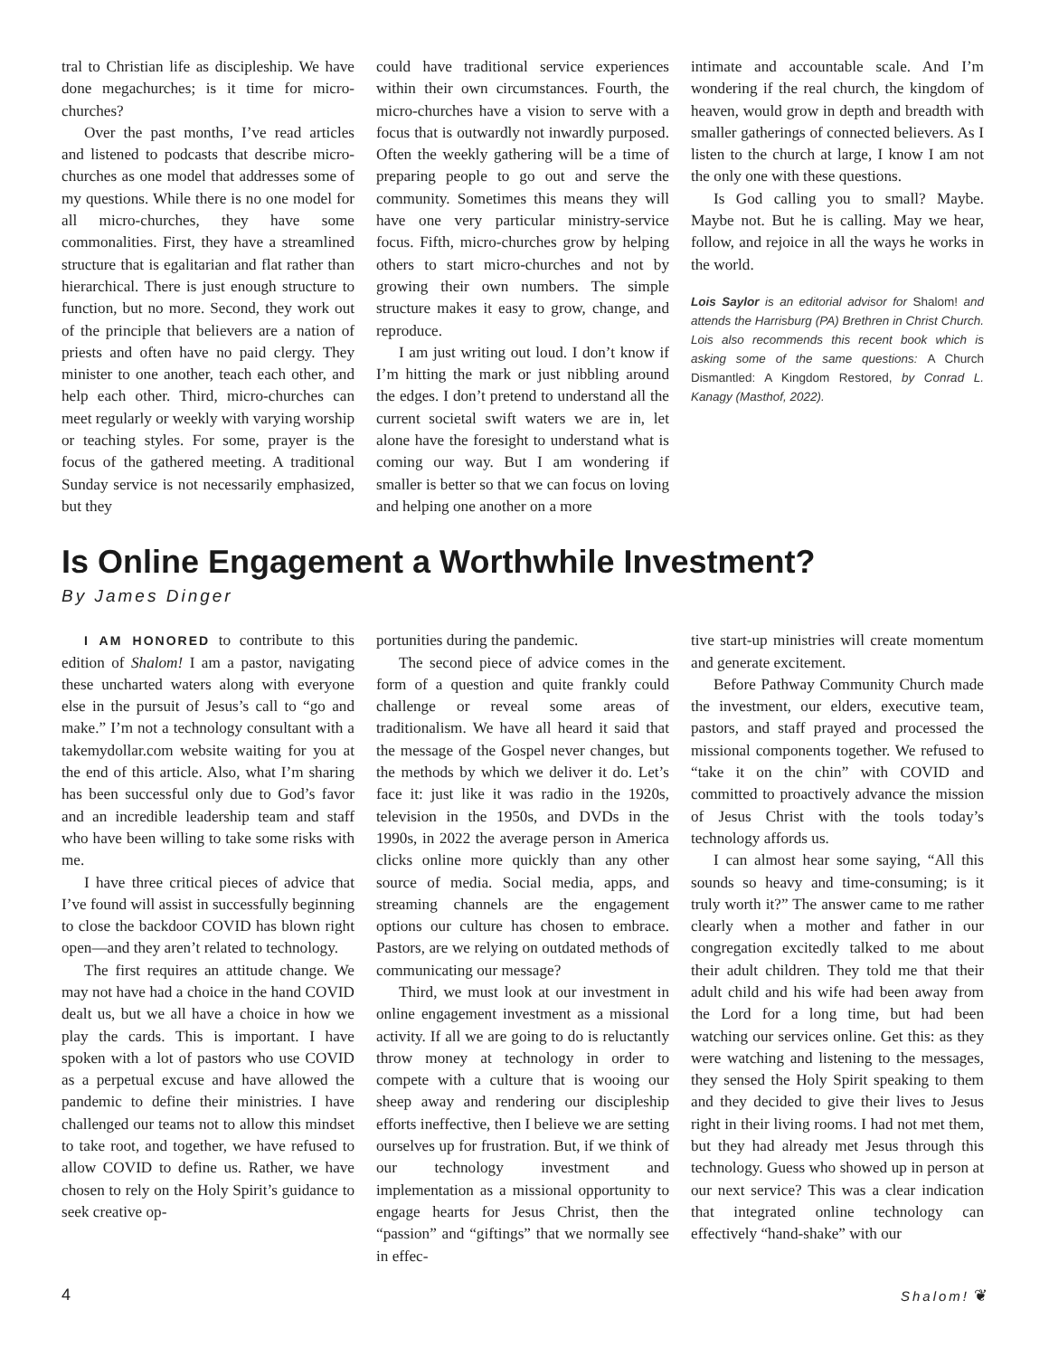tral to Christian life as discipleship. We have done megachurches; is it time for micro-churches?
Over the past months, I’ve read articles and listened to podcasts that describe micro-churches as one model that addresses some of my questions. While there is no one model for all micro-churches, they have some commonalities. First, they have a streamlined structure that is egalitarian and flat rather than hierarchical. There is just enough structure to function, but no more. Second, they work out of the principle that believers are a nation of priests and often have no paid clergy. They minister to one another, teach each other, and help each other. Third, micro-churches can meet regularly or weekly with varying worship or teaching styles. For some, prayer is the focus of the gathered meeting. A traditional Sunday service is not necessarily emphasized, but they
could have traditional service experiences within their own circumstances. Fourth, the micro-churches have a vision to serve with a focus that is outwardly not inwardly purposed. Often the weekly gathering will be a time of preparing people to go out and serve the community. Sometimes this means they will have one very particular ministry-service focus. Fifth, micro-churches grow by helping others to start micro-churches and not by growing their own numbers. The simple structure makes it easy to grow, change, and reproduce.
I am just writing out loud. I don’t know if I’m hitting the mark or just nibbling around the edges. I don’t pretend to understand all the current societal swift waters we are in, let alone have the foresight to understand what is coming our way. But I am wondering if smaller is better so that we can focus on loving and helping one another on a more
intimate and accountable scale. And I’m wondering if the real church, the kingdom of heaven, would grow in depth and breadth with smaller gatherings of connected believers. As I listen to the church at large, I know I am not the only one with these questions.
Is God calling you to small? Maybe. Maybe not. But he is calling. May we hear, follow, and rejoice in all the ways he works in the world.
Lois Saylor is an editorial advisor for Shalom! and attends the Harrisburg (PA) Brethren in Christ Church. Lois also recommends this recent book which is asking some of the same questions: A Church Dismantled: A Kingdom Restored, by Conrad L. Kanagy (Masthof, 2022).
Is Online Engagement a Worthwhile Investment?
By James Dinger
I AM HONORED to contribute to this edition of Shalom! I am a pastor, navigating these uncharted waters along with everyone else in the pursuit of Jesus’s call to “go and make.” I’m not a technology consultant with a takemydollar.com website waiting for you at the end of this article. Also, what I’m sharing has been successful only due to God’s favor and an incredible leadership team and staff who have been willing to take some risks with me.
I have three critical pieces of advice that I’ve found will assist in successfully beginning to close the backdoor COVID has blown right open—and they aren’t related to technology.
The first requires an attitude change. We may not have had a choice in the hand COVID dealt us, but we all have a choice in how we play the cards. This is important. I have spoken with a lot of pastors who use COVID as a perpetual excuse and have allowed the pandemic to define their ministries. I have challenged our teams not to allow this mindset to take root, and together, we have refused to allow COVID to define us. Rather, we have chosen to rely on the Holy Spirit’s guidance to seek creative op-
portunities during the pandemic.
The second piece of advice comes in the form of a question and quite frankly could challenge or reveal some areas of traditionalism. We have all heard it said that the message of the Gospel never changes, but the methods by which we deliver it do. Let’s face it: just like it was radio in the 1920s, television in the 1950s, and DVDs in the 1990s, in 2022 the average person in America clicks online more quickly than any other source of media. Social media, apps, and streaming channels are the engagement options our culture has chosen to embrace. Pastors, are we relying on outdated methods of communicating our message?
Third, we must look at our investment in online engagement investment as a missional activity. If all we are going to do is reluctantly throw money at technology in order to compete with a culture that is wooing our sheep away and rendering our discipleship efforts ineffective, then I believe we are setting ourselves up for frustration. But, if we think of our technology investment and implementation as a missional opportunity to engage hearts for Jesus Christ, then the “passion” and “giftings” that we normally see in effec-
tive start-up ministries will create momentum and generate excitement.
Before Pathway Community Church made the investment, our elders, executive team, pastors, and staff prayed and processed the missional components together. We refused to “take it on the chin” with COVID and committed to proactively advance the mission of Jesus Christ with the tools today’s technology affords us.
I can almost hear some saying, “All this sounds so heavy and time-consuming; is it truly worth it?” The answer came to me rather clearly when a mother and father in our congregation excitedly talked to me about their adult children. They told me that their adult child and his wife had been away from the Lord for a long time, but had been watching our services online. Get this: as they were watching and listening to the messages, they sensed the Holy Spirit speaking to them and they decided to give their lives to Jesus right in their living rooms. I had not met them, but they had already met Jesus through this technology. Guess who showed up in person at our next service? This was a clear indication that integrated online technology can effectively “hand-shake” with our
4 Shalom! ❦